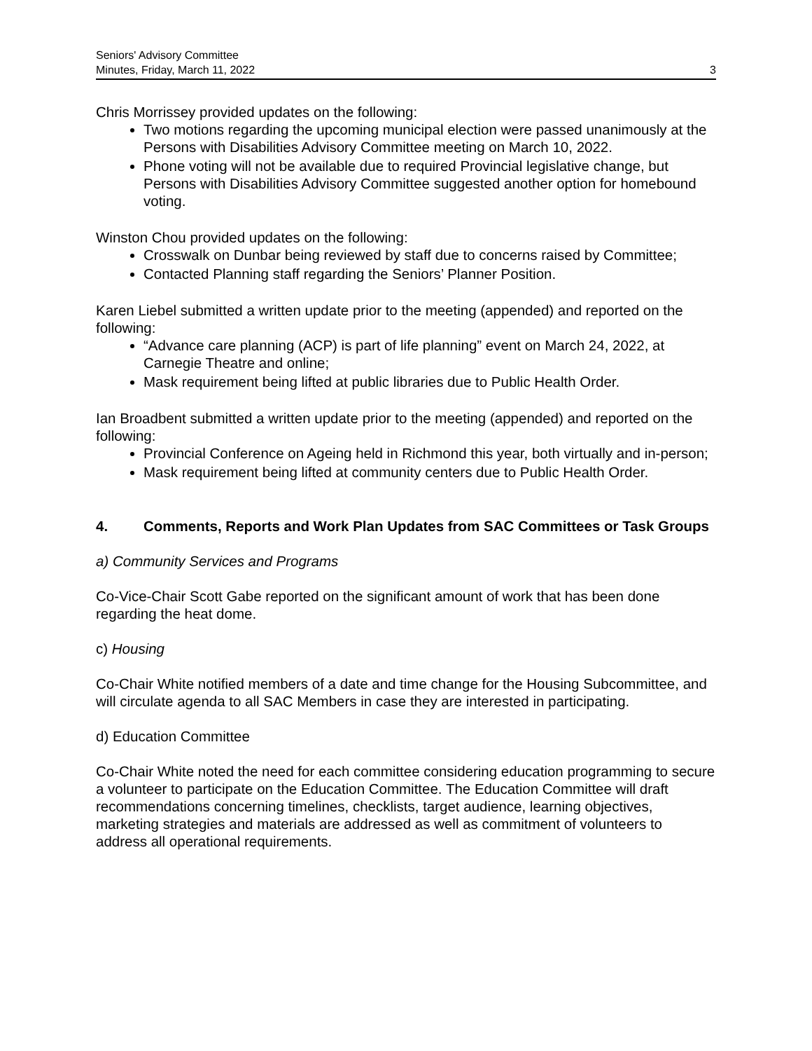Seniors' Advisory Committee
Minutes, Friday, March 11, 2022
3
Chris Morrissey provided updates on the following:
Two motions regarding the upcoming municipal election were passed unanimously at the Persons with Disabilities Advisory Committee meeting on March 10, 2022.
Phone voting will not be available due to required Provincial legislative change, but Persons with Disabilities Advisory Committee suggested another option for homebound voting.
Winston Chou provided updates on the following:
Crosswalk on Dunbar being reviewed by staff due to concerns raised by Committee;
Contacted Planning staff regarding the Seniors’ Planner Position.
Karen Liebel submitted a written update prior to the meeting (appended) and reported on the following:
“Advance care planning (ACP) is part of life planning” event on March 24, 2022, at Carnegie Theatre and online;
Mask requirement being lifted at public libraries due to Public Health Order.
Ian Broadbent submitted a written update prior to the meeting (appended) and reported on the following:
Provincial Conference on Ageing held in Richmond this year, both virtually and in-person;
Mask requirement being lifted at community centers due to Public Health Order.
4. Comments, Reports and Work Plan Updates from SAC Committees or Task Groups
a) Community Services and Programs
Co-Vice-Chair Scott Gabe reported on the significant amount of work that has been done regarding the heat dome.
c) Housing
Co-Chair White notified members of a date and time change for the Housing Subcommittee, and will circulate agenda to all SAC Members in case they are interested in participating.
d) Education Committee
Co-Chair White noted the need for each committee considering education programming to secure a volunteer to participate on the Education Committee. The Education Committee will draft recommendations concerning timelines, checklists, target audience, learning objectives, marketing strategies and materials are addressed as well as commitment of volunteers to address all operational requirements.